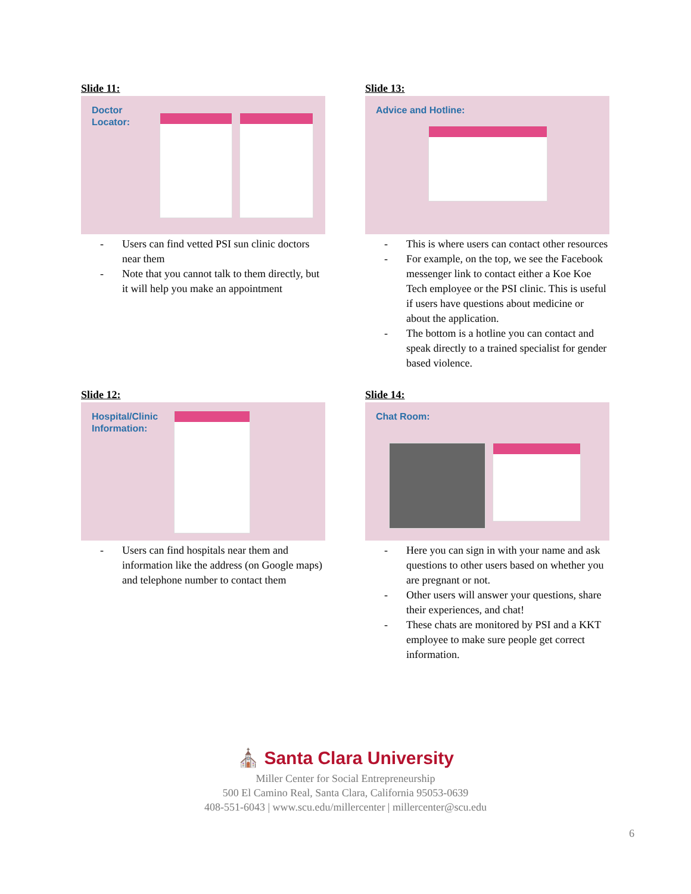Slide 11:
Doctor
Locator:
- Users can find vetted PSI sun clinic doctors near them
- Note that you cannot talk to them directly, but it will help you make an appointment
Slide 13:
Advice and Hotline:
- This is where users can contact other resources
- For example, on the top, we see the Facebook messenger link to contact either a Koe Koe Tech employee or the PSI clinic. This is useful if users have questions about medicine or about the application.
- The bottom is a hotline you can contact and speak directly to a trained specialist for gender based violence.
Slide 12:
Hospital/Clinic
Information:
- Users can find hospitals near them and information like the address (on Google maps) and telephone number to contact them
Slide 14:
Chat Room:
- Here you can sign in with your name and ask questions to other users based on whether you are pregnant or not.
- Other users will answer your questions, share their experiences, and chat!
- These chats are monitored by PSI and a KKT employee to make sure people get correct information.
⛪ Santa Clara University
Miller Center for Social Entrepreneurship
500 El Camino Real, Santa Clara, California 95053-0639
408-551-6043 | www.scu.edu/millercenter | millercenter@scu.edu
6